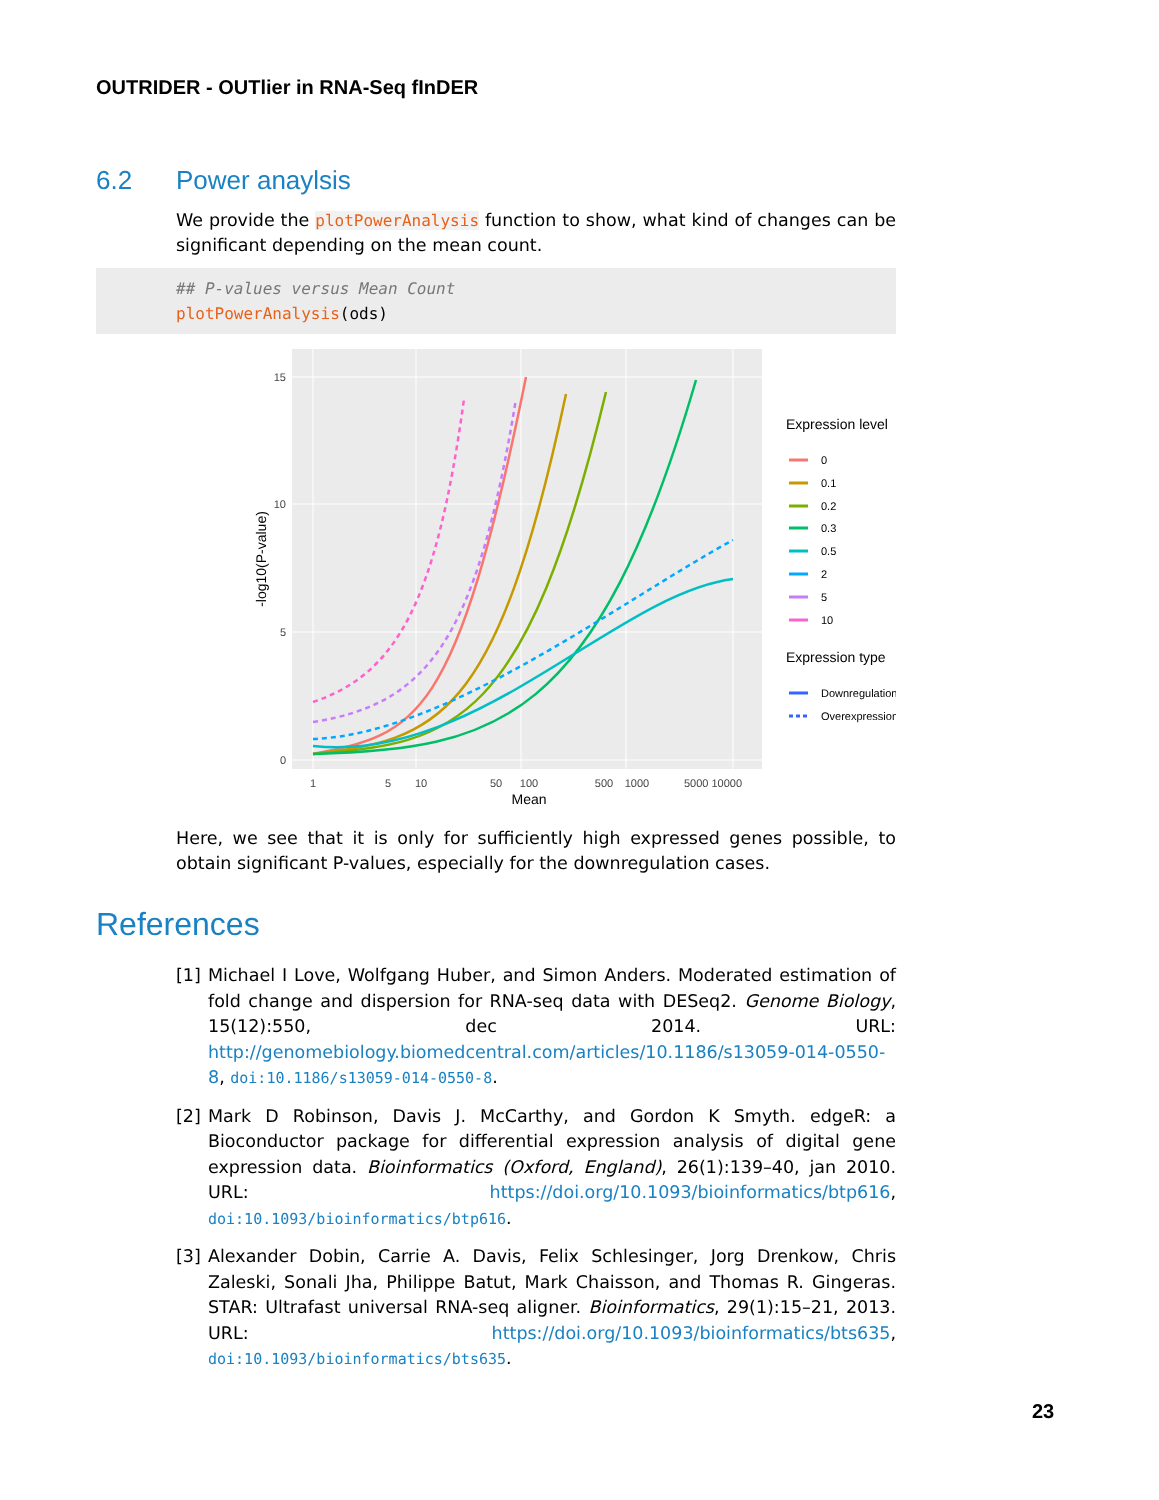OUTRIDER - OUTlier in RNA-Seq fInDER
6.2 Power anaylsis
We provide the plotPowerAnalysis function to show, what kind of changes can be significant depending on the mean count.
## P-values versus Mean Count
plotPowerAnalysis(ods)
15
10
5
0
1
5
10
50
100
500
1000
5000 10000
Mean
-log10(P-value)
Expression level
0
0.1
0.2
0.3
0.5
2
5
10
Expression type
Downregulation
Overexpression
Here, we see that it is only for sufficiently high expressed genes possible, to obtain significant P-values, especially for the downregulation cases.
References
[1] Michael I Love, Wolfgang Huber, and Simon Anders. Moderated estimation of fold change and dispersion for RNA-seq data with DESeq2. Genome Biology, 15(12):550, dec 2014. URL: http://genomebiology.biomedcentral.com/articles/10.1186/s13059-014-0550-8, doi:10.1186/s13059-014-0550-8.
[2] Mark D Robinson, Davis J. McCarthy, and Gordon K Smyth. edgeR: a Bioconductor package for differential expression analysis of digital gene expression data. Bioinformatics (Oxford, England), 26(1):139–40, jan 2010. URL: https://doi.org/10.1093/bioinformatics/btp616, doi:10.1093/bioinformatics/btp616.
[3] Alexander Dobin, Carrie A. Davis, Felix Schlesinger, Jorg Drenkow, Chris Zaleski, Sonali Jha, Philippe Batut, Mark Chaisson, and Thomas R. Gingeras. STAR: Ultrafast universal RNA-seq aligner. Bioinformatics, 29(1):15–21, 2013. URL: https://doi.org/10.1093/bioinformatics/bts635, doi:10.1093/bioinformatics/bts635.
23